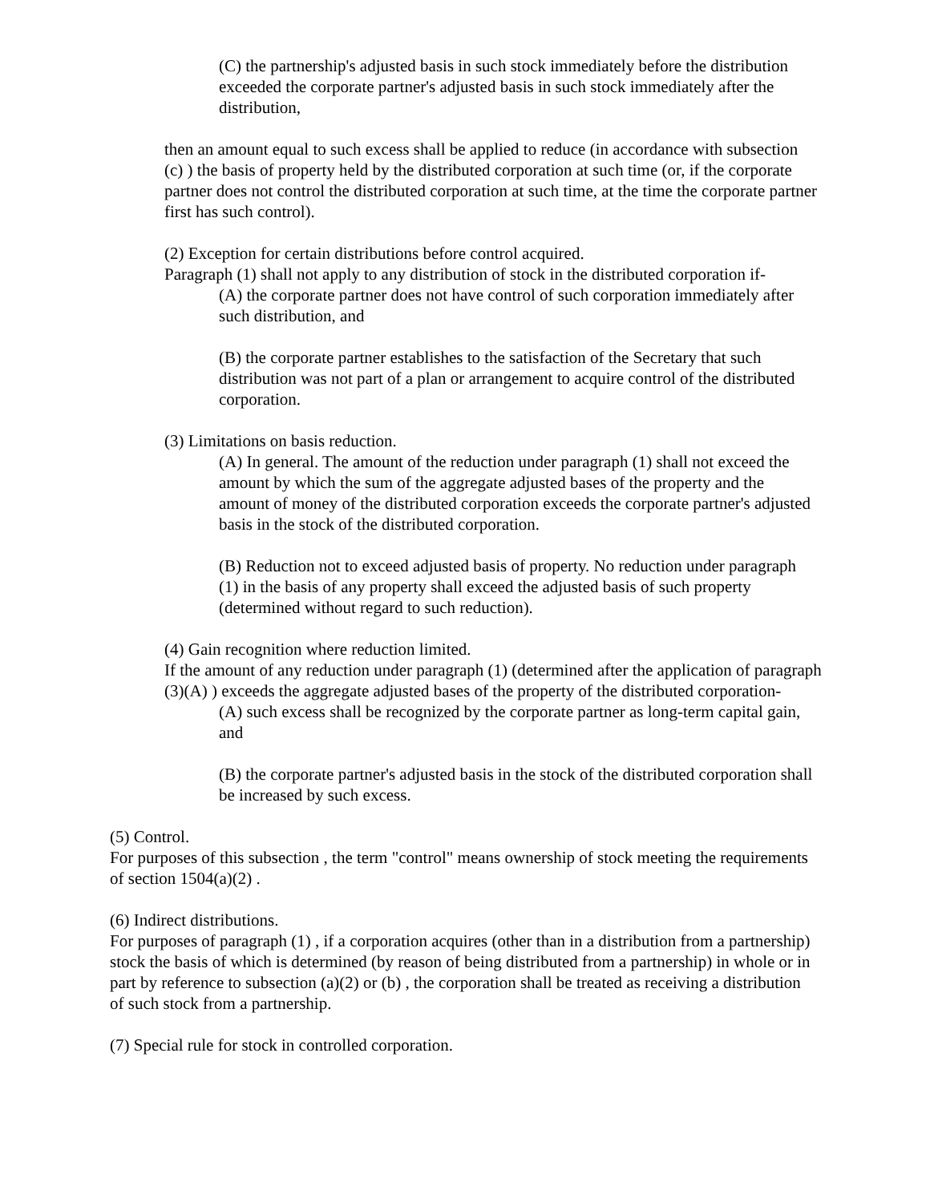(C) the partnership's adjusted basis in such stock immediately before the distribution exceeded the corporate partner's adjusted basis in such stock immediately after the distribution,
then an amount equal to such excess shall be applied to reduce (in accordance with subsection (c) ) the basis of property held by the distributed corporation at such time (or, if the corporate partner does not control the distributed corporation at such time, at the time the corporate partner first has such control).
(2) Exception for certain distributions before control acquired.
Paragraph (1) shall not apply to any distribution of stock in the distributed corporation if-
(A) the corporate partner does not have control of such corporation immediately after such distribution, and
(B) the corporate partner establishes to the satisfaction of the Secretary that such distribution was not part of a plan or arrangement to acquire control of the distributed corporation.
(3) Limitations on basis reduction.
(A) In general. The amount of the reduction under paragraph (1) shall not exceed the amount by which the sum of the aggregate adjusted bases of the property and the amount of money of the distributed corporation exceeds the corporate partner's adjusted basis in the stock of the distributed corporation.
(B) Reduction not to exceed adjusted basis of property. No reduction under paragraph (1) in the basis of any property shall exceed the adjusted basis of such property (determined without regard to such reduction).
(4) Gain recognition where reduction limited.
If the amount of any reduction under paragraph (1) (determined after the application of paragraph (3)(A) ) exceeds the aggregate adjusted bases of the property of the distributed corporation-
(A) such excess shall be recognized by the corporate partner as long-term capital gain, and
(B) the corporate partner's adjusted basis in the stock of the distributed corporation shall be increased by such excess.
(5) Control.
For purposes of this subsection , the term "control" means ownership of stock meeting the requirements of section 1504(a)(2) .
(6) Indirect distributions.
For purposes of paragraph (1) , if a corporation acquires (other than in a distribution from a partnership) stock the basis of which is determined (by reason of being distributed from a partnership) in whole or in part by reference to subsection (a)(2) or (b) , the corporation shall be treated as receiving a distribution of such stock from a partnership.
(7) Special rule for stock in controlled corporation.